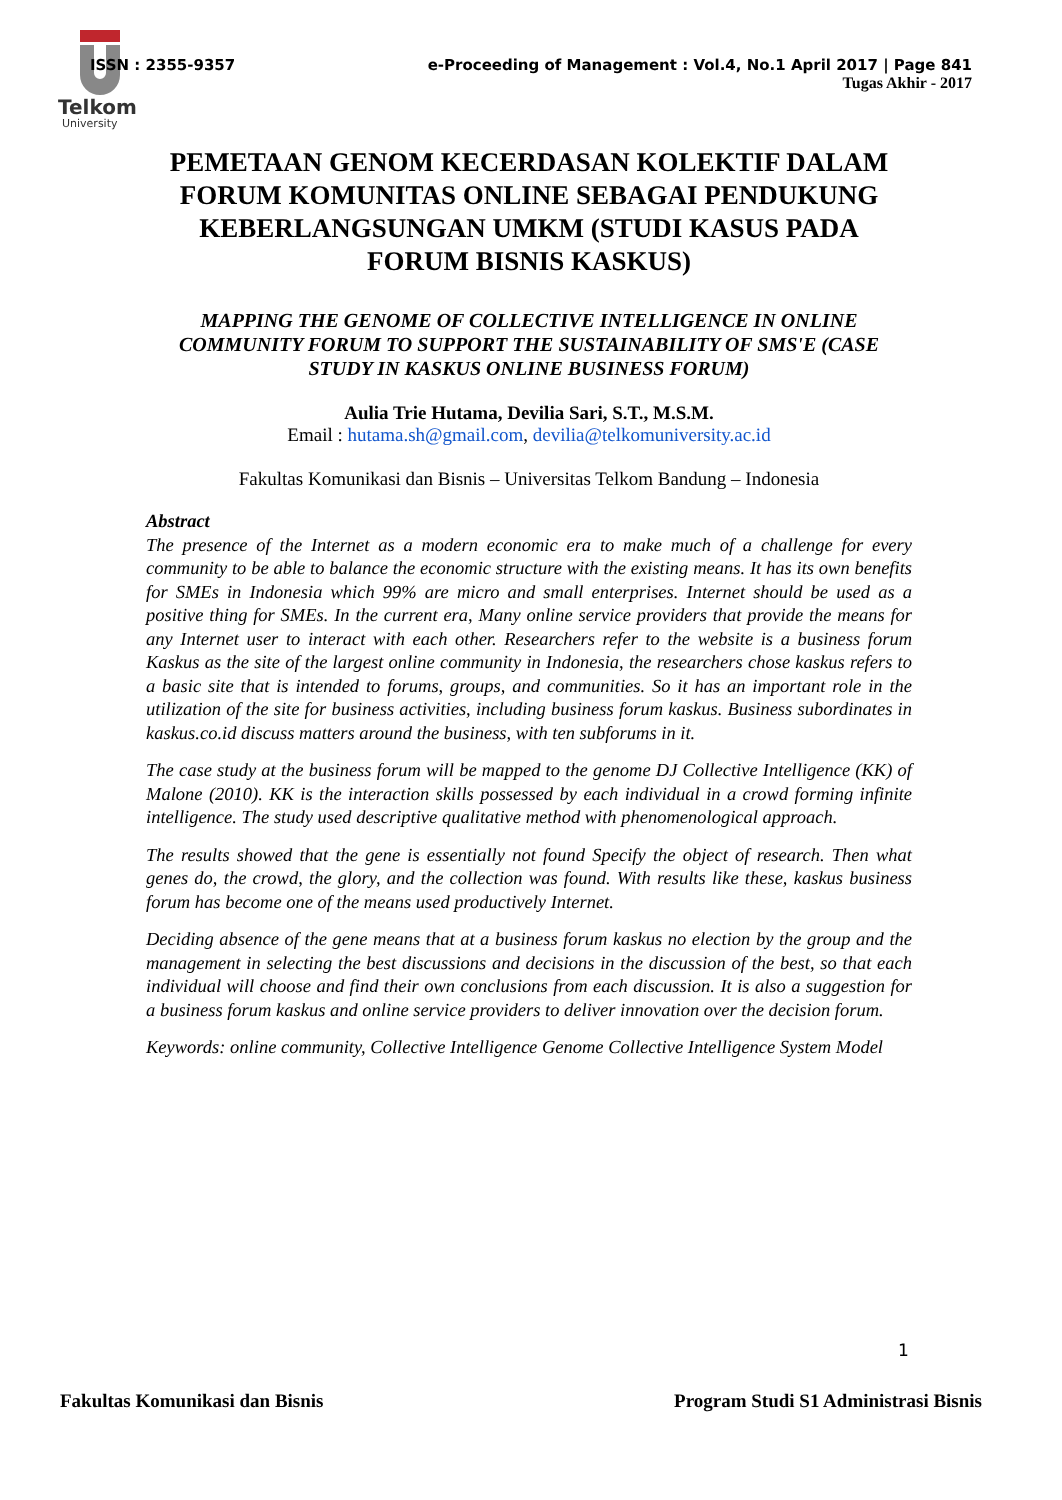Telkom
University
ISSN : 2355-9357 e-Proceeding of Management : Vol.4, No.1 April 2017 | Page 841
Tugas Akhir - 2017
PEMETAAN GENOM KECERDASAN KOLEKTIF DALAM FORUM KOMUNITAS ONLINE SEBAGAI PENDUKUNG KEBERLANGSUNGAN UMKM (STUDI KASUS PADA FORUM BISNIS KASKUS)
MAPPING THE GENOME OF COLLECTIVE INTELLIGENCE IN ONLINE COMMUNITY FORUM TO SUPPORT THE SUSTAINABILITY OF SMS'E (CASE STUDY IN KASKUS ONLINE BUSINESS FORUM)
Aulia Trie Hutama, Devilia Sari, S.T., M.S.M.
Email : hutama.sh@gmail.com, devilia@telkomuniversity.ac.id
Fakultas Komunikasi dan Bisnis – Universitas Telkom Bandung – Indonesia
Abstract
The presence of the Internet as a modern economic era to make much of a challenge for every community to be able to balance the economic structure with the existing means. It has its own benefits for SMEs in Indonesia which 99% are micro and small enterprises. Internet should be used as a positive thing for SMEs. In the current era, Many online service providers that provide the means for any Internet user to interact with each other. Researchers refer to the website is a business forum Kaskus as the site of the largest online community in Indonesia, the researchers chose kaskus refers to a basic site that is intended to forums, groups, and communities. So it has an important role in the utilization of the site for business activities, including business forum kaskus. Business subordinates in kaskus.co.id discuss matters around the business, with ten subforums in it.
The case study at the business forum will be mapped to the genome DJ Collective Intelligence (KK) of Malone (2010). KK is the interaction skills possessed by each individual in a crowd forming infinite intelligence. The study used descriptive qualitative method with phenomenological approach.
The results showed that the gene is essentially not found Specify the object of research. Then what genes do, the crowd, the glory, and the collection was found. With results like these, kaskus business forum has become one of the means used productively Internet.
Deciding absence of the gene means that at a business forum kaskus no election by the group and the management in selecting the best discussions and decisions in the discussion of the best, so that each individual will choose and find their own conclusions from each discussion. It is also a suggestion for a business forum kaskus and online service providers to deliver innovation over the decision forum.
Keywords: online community, Collective Intelligence Genome Collective Intelligence System Model
1
Fakultas Komunikasi dan Bisnis Program Studi S1 Administrasi Bisnis